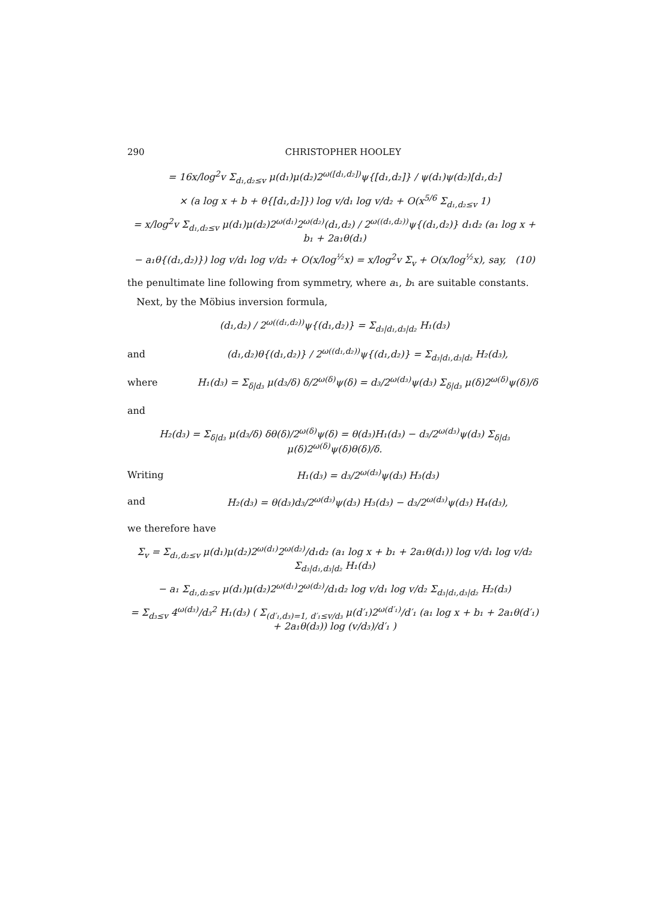290 CHRISTOPHER HOOLEY
= 16x/log<sup>2</sup>v Σ<sub>d₁,d₂≤v</sub> μ(d₁)μ(d₂)2<sup>ω([d₁,d₂])</sup>ψ{[d₁,d₂]} / ψ(d₁)ψ(d₂)[d₁,d₂]
× (a log x + b + θ{[d₁,d₂]}) log v/d₁ log v/d₂ + O(x<sup>5/6</sup> Σ<sub>d₁,d₂≤v</sub> 1)
= x/log<sup>2</sup>v Σ<sub>d₁,d₂≤v</sub> μ(d₁)μ(d₂)2<sup>ω(d₁)</sup>2<sup>ω(d₂)</sup>(d₁,d₂) / 2<sup>ω((d₁,d₂))</sup>ψ{(d₁,d₂)} d₁d₂ (a₁ log x + b₁ + 2a₁θ(d₁)
− a₁θ{(d₁,d₂)}) log v/d₁ log v/d₂ + O(x/log<sup>½</sup>x) = x/log<sup>2</sup>v Σ<sub>v</sub> + O(x/log<sup>½</sup>x), say, (10)
the penultimate line following from symmetry, where a₁, b₁ are suitable constants.
Next, by the Möbius inversion formula,
(d₁,d₂) / 2<sup>ω((d₁,d₂))</sup>ψ{(d₁,d₂)} = Σ<sub>d₃|d₁,d₃|d₂</sub> H₁(d₃)
and (d₁,d₂)θ{(d₁,d₂)} / 2<sup>ω((d₁,d₂))</sup>ψ{(d₁,d₂)} = Σ<sub>d₃|d₁,d₃|d₂</sub> H₂(d₃),
where H₁(d₃) = Σ<sub>δ|d₃</sub> μ(d₃/δ) δ/2<sup>ω(δ)</sup>ψ(δ) = d₃/2<sup>ω(d₃)</sup>ψ(d₃) Σ<sub>δ|d₃</sub> μ(δ)2<sup>ω(δ)</sup>ψ(δ)/δ
and
H₂(d₃) = Σ<sub>δ|d₃</sub> μ(d₃/δ) δθ(δ)/2<sup>ω(δ)</sup>ψ(δ) = θ(d₃)H₁(d₃) − d₃/2<sup>ω(d₃)</sup>ψ(d₃) Σ<sub>δ|d₃</sub> μ(δ)2<sup>ω(δ)</sup>ψ(δ)θ(δ)/δ.
Writing H₁(d₃) = d₃/2<sup>ω(d₃)</sup>ψ(d₃) H₃(d₃)
and H₂(d₃) = θ(d₃)d₃/2<sup>ω(d₃)</sup>ψ(d₃) H₃(d₃) − d₃/2<sup>ω(d₃)</sup>ψ(d₃) H₄(d₃),
we therefore have
Σ<sub>v</sub> = Σ<sub>d₁,d₂≤v</sub> μ(d₁)μ(d₂)2<sup>ω(d₁)</sup>2<sup>ω(d₂)</sup>/d₁d₂ (a₁ log x + b₁ + 2a₁θ(d₁)) log v/d₁ log v/d₂ Σ<sub>d₃|d₁,d₃|d₂</sub> H₁(d₃)
− a₁ Σ<sub>d₁,d₂≤v</sub> μ(d₁)μ(d₂)2<sup>ω(d₁)</sup>2<sup>ω(d₂)</sup>/d₁d₂ log v/d₁ log v/d₂ Σ<sub>d₃|d₁,d₃|d₂</sub> H₂(d₃)
= Σ<sub>d₃≤v</sub> 4<sup>ω(d₃)</sup>/d₃<sup>2</sup> H₁(d₃) ( Σ<sub>(d′₁,d₃)=1, d′₁≤v/d₃</sub> μ(d′₁)2<sup>ω(d′₁)</sup>/d′₁ (a₁ log x + b₁ + 2a₁θ(d′₁) + 2a₁θ(d₃)) log (v/d₃)/d′₁ )